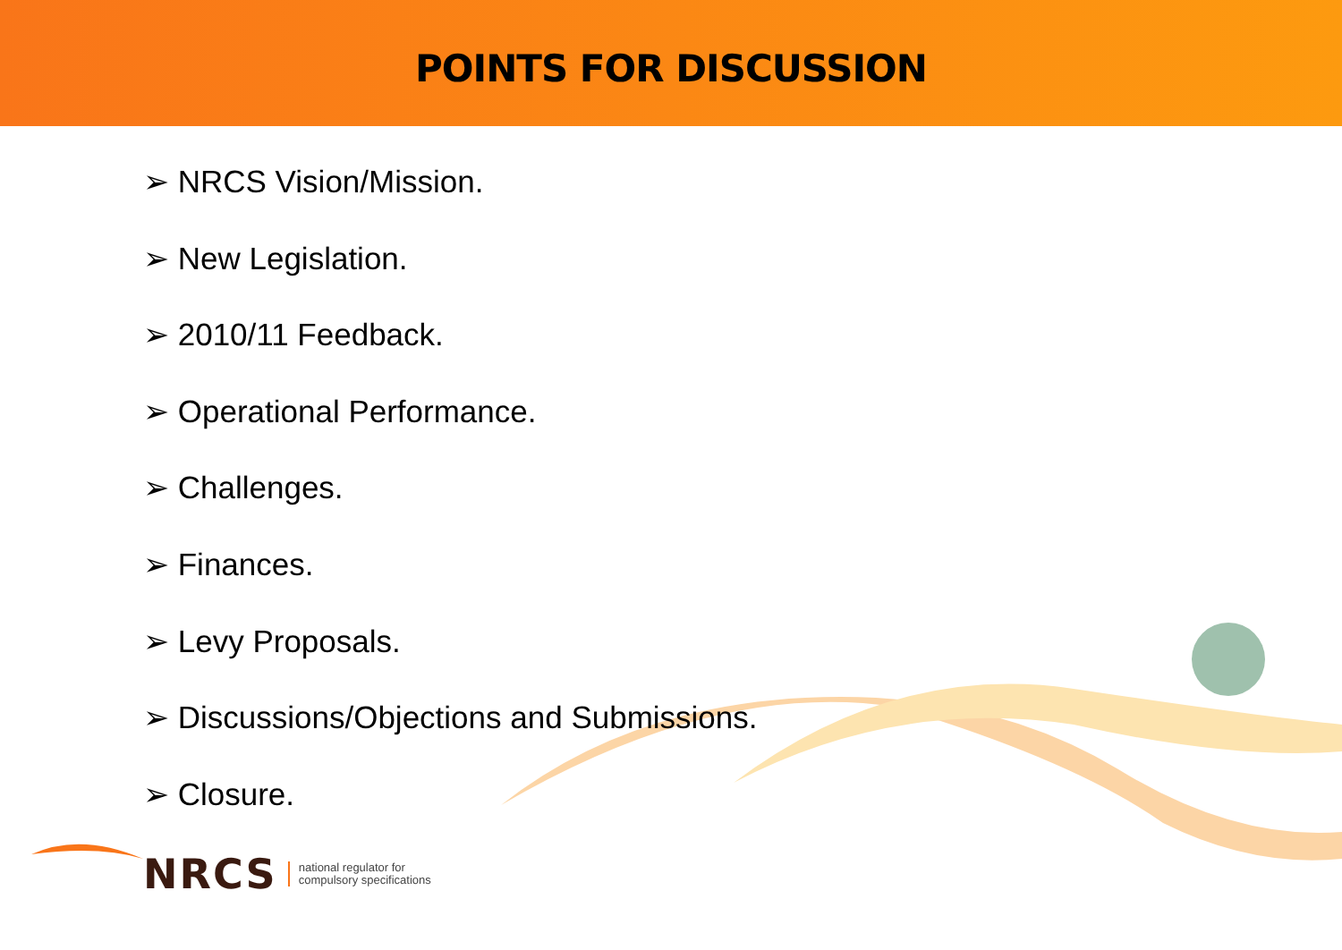POINTS FOR DISCUSSION
➢ NRCS Vision/Mission.
➢ New Legislation.
➢ 2010/11 Feedback.
➢ Operational Performance.
➢ Challenges.
➢ Finances.
➢ Levy Proposals.
➢ Discussions/Objections and Submissions.
➢ Closure.
NRCS national regulator for
compulsory specifications